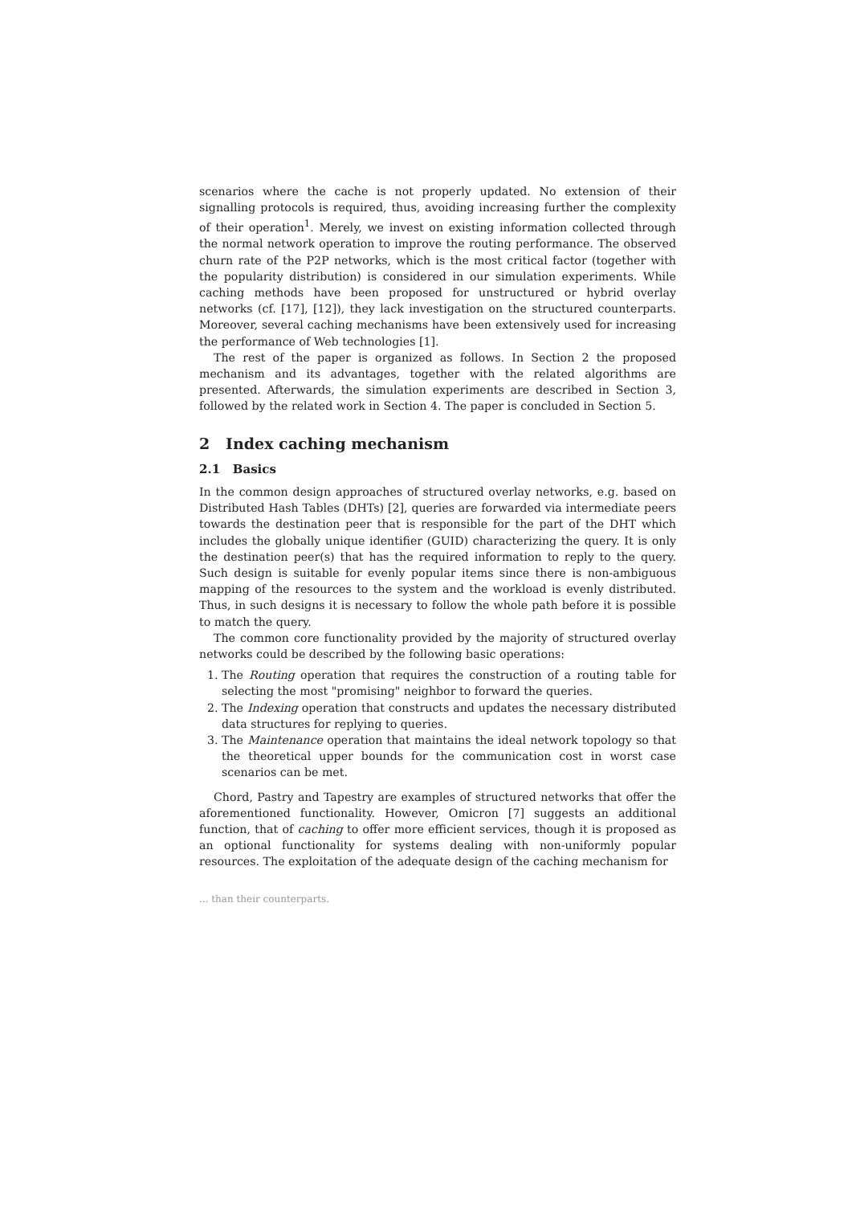scenarios where the cache is not properly updated. No extension of their signalling protocols is required, thus, avoiding increasing further the complexity of their operation<sup>1</sup>. Merely, we invest on existing information collected through the normal network operation to improve the routing performance. The observed churn rate of the P2P networks, which is the most critical factor (together with the popularity distribution) is considered in our simulation experiments. While caching methods have been proposed for unstructured or hybrid overlay networks (cf. [17], [12]), they lack investigation on the structured counterparts. Moreover, several caching mechanisms have been extensively used for increasing the performance of Web technologies [1].
The rest of the paper is organized as follows. In Section 2 the proposed mechanism and its advantages, together with the related algorithms are presented. Afterwards, the simulation experiments are described in Section 3, followed by the related work in Section 4. The paper is concluded in Section 5.
2 Index caching mechanism
2.1 Basics
In the common design approaches of structured overlay networks, e.g. based on Distributed Hash Tables (DHTs) [2], queries are forwarded via intermediate peers towards the destination peer that is responsible for the part of the DHT which includes the globally unique identifier (GUID) characterizing the query. It is only the destination peer(s) that has the required information to reply to the query. Such design is suitable for evenly popular items since there is non-ambiguous mapping of the resources to the system and the workload is evenly distributed. Thus, in such designs it is necessary to follow the whole path before it is possible to match the query.
The common core functionality provided by the majority of structured overlay networks could be described by the following basic operations:
1. The Routing operation that requires the construction of a routing table for selecting the most "promising" neighbor to forward the queries.
2. The Indexing operation that constructs and updates the necessary distributed data structures for replying to queries.
3. The Maintenance operation that maintains the ideal network topology so that the theoretical upper bounds for the communication cost in worst case scenarios can be met.
Chord, Pastry and Tapestry are examples of structured networks that offer the aforementioned functionality. However, Omicron [7] suggests an additional function, that of caching to offer more efficient services, though it is proposed as an optional functionality for systems dealing with non-uniformly popular resources. The exploitation of the adequate design of the caching mechanism for
... than their counterparts.